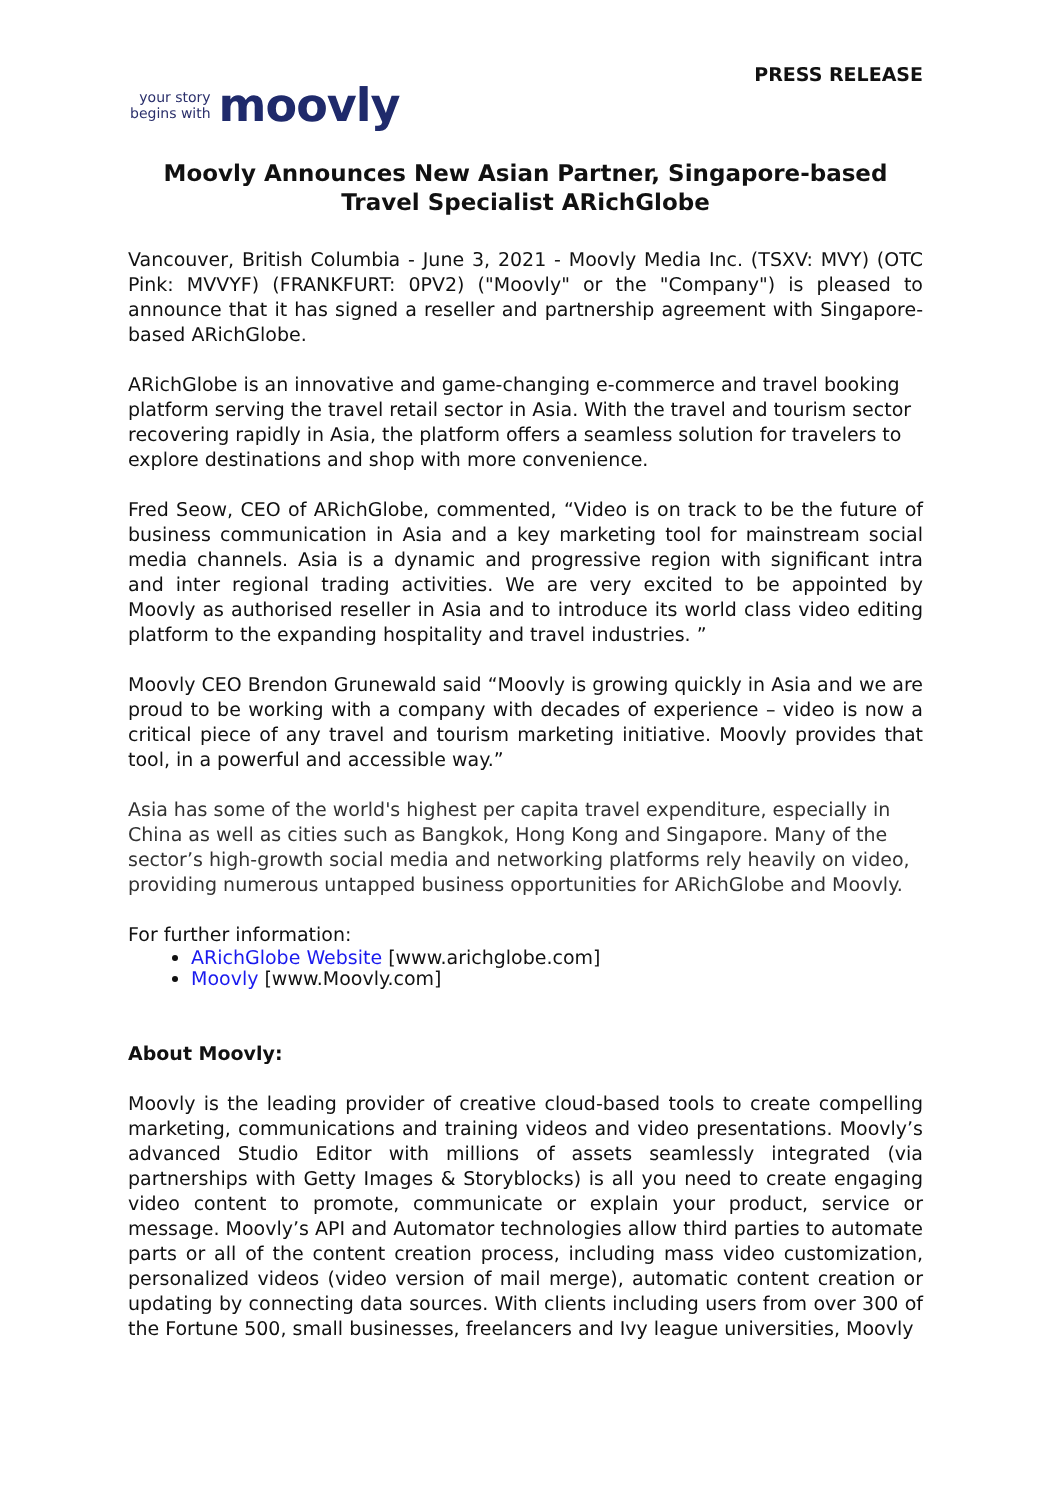PRESS RELEASE
your story
begins with
moovly
Moovly Announces New Asian Partner, Singapore-based
Travel Specialist ARichGlobe
Vancouver, British Columbia - June 3, 2021 - Moovly Media Inc. (TSXV: MVY) (OTC Pink: MVVYF) (FRANKFURT: 0PV2) ("Moovly" or the "Company") is pleased to announce that it has signed a reseller and partnership agreement with Singapore-based ARichGlobe.
ARichGlobe is an innovative and game-changing e-commerce and travel booking platform serving the travel retail sector in Asia. With the travel and tourism sector recovering rapidly in Asia, the platform offers a seamless solution for travelers to explore destinations and shop with more convenience.
Fred Seow, CEO of ARichGlobe, commented, “Video is on track to be the future of business communication in Asia and a key marketing tool for mainstream social media channels. Asia is a dynamic and progressive region with significant intra and inter regional trading activities. We are very excited to be appointed by Moovly as authorised reseller in Asia and to introduce its world class video editing platform to the expanding hospitality and travel industries. ”
Moovly CEO Brendon Grunewald said “Moovly is growing quickly in Asia and we are proud to be working with a company with decades of experience – video is now a critical piece of any travel and tourism marketing initiative. Moovly provides that tool, in a powerful and accessible way.”
Asia has some of the world's highest per capita travel expenditure, especially in China as well as cities such as Bangkok, Hong Kong and Singapore. Many of the sector’s high-growth social media and networking platforms rely heavily on video, providing numerous untapped business opportunities for ARichGlobe and Moovly.
For further information:
ARichGlobe Website [www.arichglobe.com]
Moovly [www.Moovly.com]
About Moovly:
Moovly is the leading provider of creative cloud-based tools to create compelling marketing, communications and training videos and video presentations. Moovly’s advanced Studio Editor with millions of assets seamlessly integrated (via partnerships with Getty Images & Storyblocks) is all you need to create engaging video content to promote, communicate or explain your product, service or message. Moovly’s API and Automator technologies allow third parties to automate parts or all of the content creation process, including mass video customization, personalized videos (video version of mail merge), automatic content creation or updating by connecting data sources. With clients including users from over 300 of the Fortune 500, small businesses, freelancers and Ivy league universities, Moovly